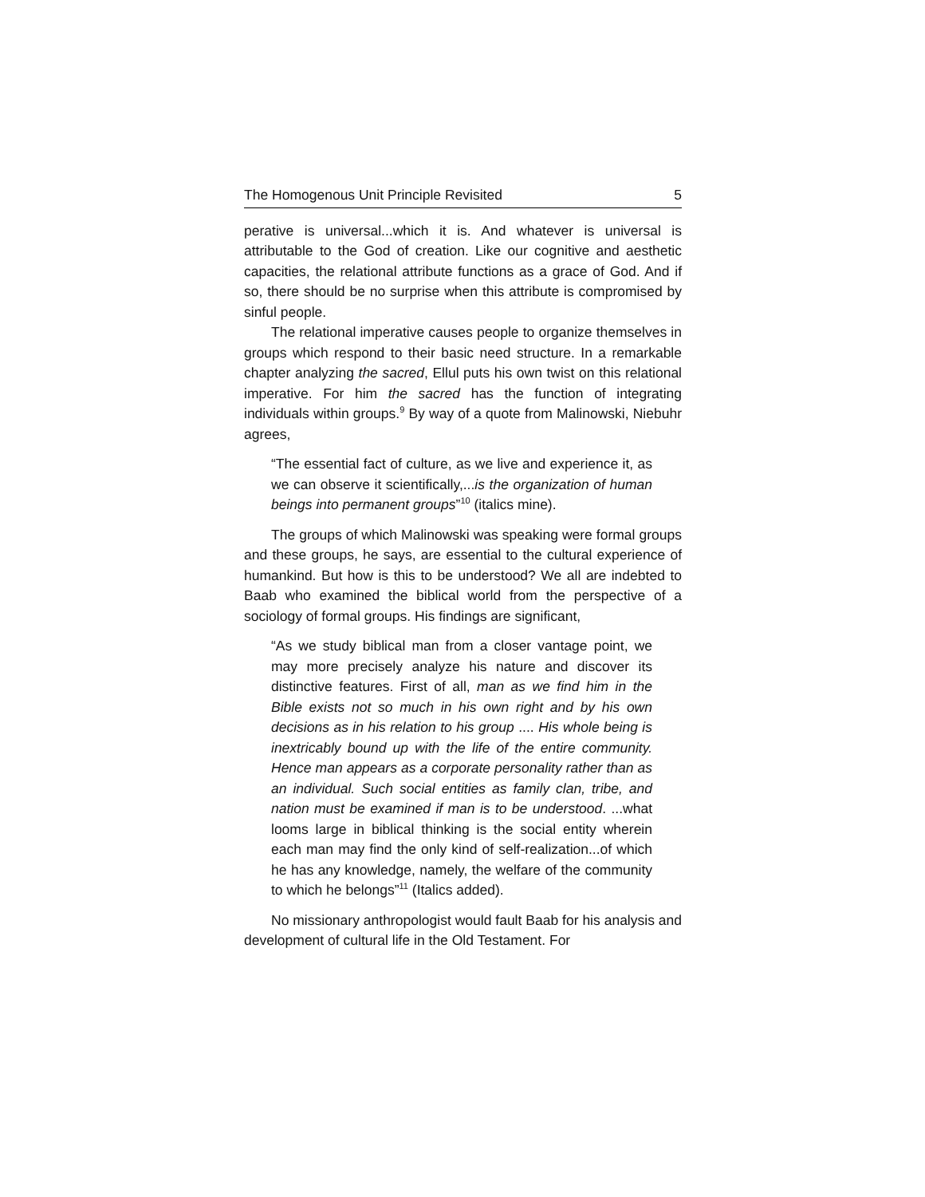The Homogenous Unit Principle Revisited 5
perative is universal...which it is. And whatever is universal is attributable to the God of creation. Like our cognitive and aesthetic capacities, the relational attribute functions as a grace of God. And if so, there should be no surprise when this attribute is compromised by sinful people.
The relational imperative causes people to organize themselves in groups which respond to their basic need structure. In a remarkable chapter analyzing the sacred, Ellul puts his own twist on this relational imperative. For him the sacred has the function of integrating individuals within groups.<sup>9</sup> By way of a quote from Malinowski, Niebuhr agrees,
“The essential fact of culture, as we live and experience it, as we can observe it scientifically,...is the organization of human beings into permanent groups”<sup>10</sup> (italics mine).
The groups of which Malinowski was speaking were formal groups and these groups, he says, are essential to the cultural experience of humankind. But how is this to be understood? We all are indebted to Baab who examined the biblical world from the perspective of a sociology of formal groups. His findings are significant,
“As we study biblical man from a closer vantage point, we may more precisely analyze his nature and discover its distinctive features. First of all, man as we find him in the Bible exists not so much in his own right and by his own decisions as in his relation to his group .... His whole being is inextricably bound up with the life of the entire community. Hence man appears as a corporate personality rather than as an individual. Such social entities as family clan, tribe, and nation must be examined if man is to be understood. ...what looms large in biblical thinking is the social entity wherein each man may find the only kind of self-realization...of which he has any knowledge, namely, the welfare of the community to which he belongs”<sup>11</sup> (Italics added).
No missionary anthropologist would fault Baab for his analysis and development of cultural life in the Old Testament. For